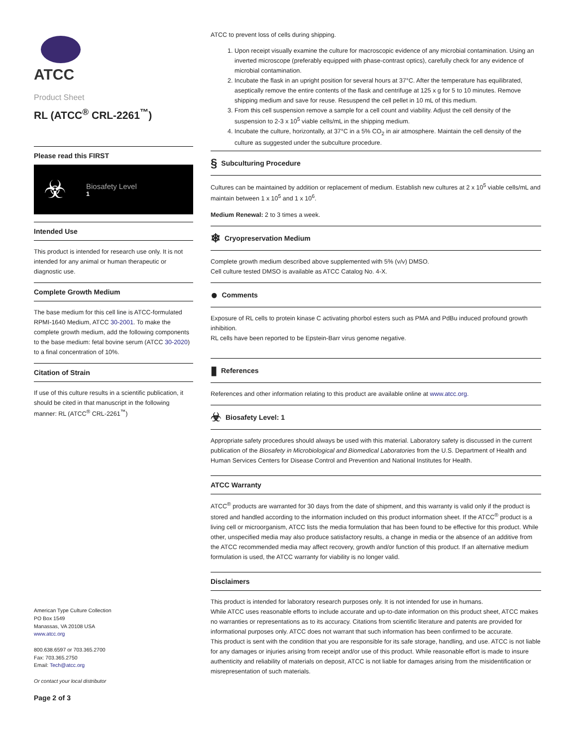ATCC
Product Sheet
RL (ATCC<sup>®</sup> CRL-2261<sup>™</sup>)
Please read this FIRST
☣
Biosafety Level
1
Intended Use
This product is intended for research use only. It is not intended for any animal or human therapeutic or diagnostic use.
Complete Growth Medium
The base medium for this cell line is ATCC-formulated RPMI-1640 Medium, ATCC 30-2001. To make the complete growth medium, add the following components to the base medium: fetal bovine serum (ATCC 30-2020) to a final concentration of 10%.
Citation of Strain
If use of this culture results in a scientific publication, it should be cited in that manuscript in the following manner: RL (ATCC<sup>®</sup> CRL-2261<sup>™</sup>)
American Type Culture Collection
PO Box 1549
Manassas, VA 20108 USA
www.atcc.org
800.638.6597 or 703.365.2700
Fax: 703.365.2750
Email: Tech@atcc.org
Or contact your local distributor
Page 2 of 3
ATCC to prevent loss of cells during shipping.
1. Upon receipt visually examine the culture for macroscopic evidence of any microbial contamination. Using an inverted microscope (preferably equipped with phase-contrast optics), carefully check for any evidence of microbial contamination.
2. Incubate the flask in an upright position for several hours at 37°C. After the temperature has equilibrated, aseptically remove the entire contents of the flask and centrifuge at 125 x g for 5 to 10 minutes. Remove shipping medium and save for reuse. Resuspend the cell pellet in 10 mL of this medium.
3. From this cell suspension remove a sample for a cell count and viability. Adjust the cell density of the suspension to 2-3 x 10<sup>5</sup> viable cells/mL in the shipping medium.
4. Incubate the culture, horizontally, at 37°C in a 5% CO<sub>2</sub> in air atmosphere. Maintain the cell density of the culture as suggested under the subculture procedure.
§ Subculturing Procedure
Cultures can be maintained by addition or replacement of medium. Establish new cultures at 2 x 10<sup>5</sup> viable cells/mL and maintain between 1 x 10<sup>5</sup> and 1 x 10<sup>6</sup>.
Medium Renewal: 2 to 3 times a week.
❄ Cryopreservation Medium
Complete growth medium described above supplemented with 5% (v/v) DMSO.
Cell culture tested DMSO is available as ATCC Catalog No. 4-X.
● Comments
Exposure of RL cells to protein kinase C activating phorbol esters such as PMA and PdBu induced profound growth inhibition.
RL cells have been reported to be Epstein-Barr virus genome negative.
▮ References
References and other information relating to this product are available online at www.atcc.org.
☣ Biosafety Level: 1
Appropriate safety procedures should always be used with this material. Laboratory safety is discussed in the current publication of the Biosafety in Microbiological and Biomedical Laboratories from the U.S. Department of Health and Human Services Centers for Disease Control and Prevention and National Institutes for Health.
ATCC Warranty
ATCC<sup>®</sup> products are warranted for 30 days from the date of shipment, and this warranty is valid only if the product is stored and handled according to the information included on this product information sheet. If the ATCC<sup>®</sup> product is a living cell or microorganism, ATCC lists the media formulation that has been found to be effective for this product. While other, unspecified media may also produce satisfactory results, a change in media or the absence of an additive from the ATCC recommended media may affect recovery, growth and/or function of this product. If an alternative medium formulation is used, the ATCC warranty for viability is no longer valid.
Disclaimers
This product is intended for laboratory research purposes only. It is not intended for use in humans.
While ATCC uses reasonable efforts to include accurate and up-to-date information on this product sheet, ATCC makes no warranties or representations as to its accuracy. Citations from scientific literature and patents are provided for informational purposes only. ATCC does not warrant that such information has been confirmed to be accurate.
This product is sent with the condition that you are responsible for its safe storage, handling, and use. ATCC is not liable for any damages or injuries arising from receipt and/or use of this product. While reasonable effort is made to insure authenticity and reliability of materials on deposit, ATCC is not liable for damages arising from the misidentification or misrepresentation of such materials.